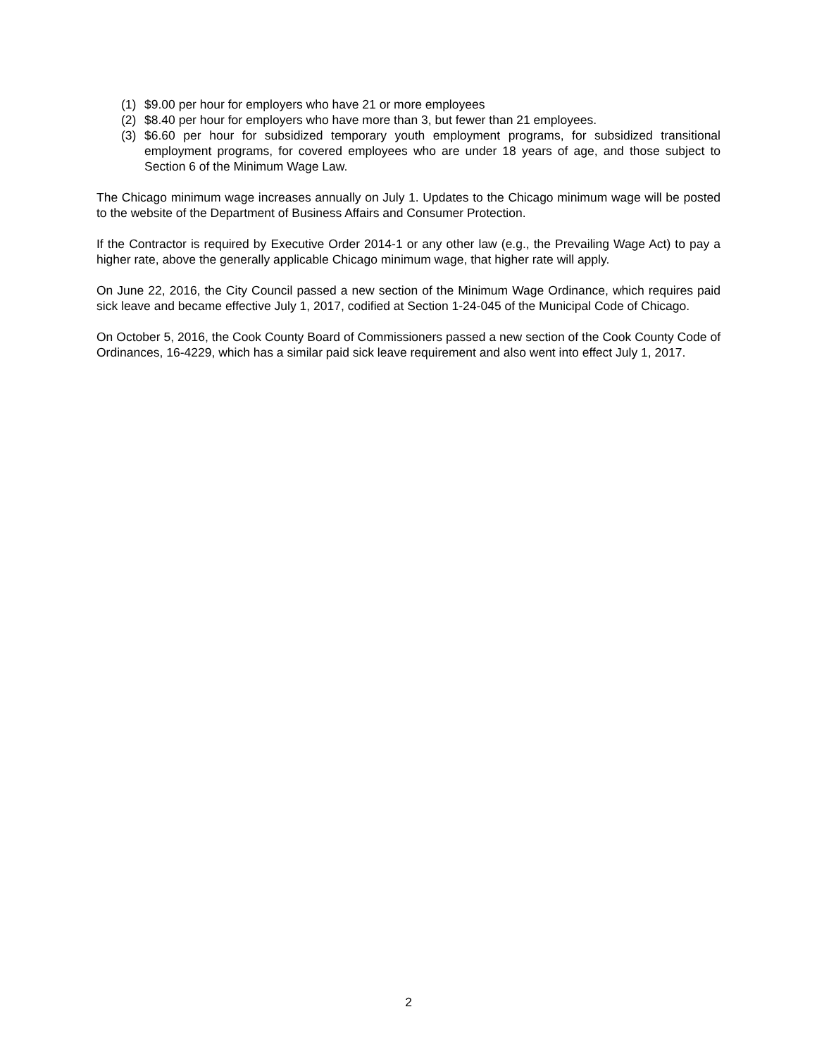(1) $9.00 per hour for employers who have 21 or more employees
(2) $8.40 per hour for employers who have more than 3, but fewer than 21 employees.
(3) $6.60 per hour for subsidized temporary youth employment programs, for subsidized transitional employment programs, for covered employees who are under 18 years of age, and those subject to Section 6 of the Minimum Wage Law.
The Chicago minimum wage increases annually on July 1. Updates to the Chicago minimum wage will be posted to the website of the Department of Business Affairs and Consumer Protection.
If the Contractor is required by Executive Order 2014-1 or any other law (e.g., the Prevailing Wage Act) to pay a higher rate, above the generally applicable Chicago minimum wage, that higher rate will apply.
On June 22, 2016, the City Council passed a new section of the Minimum Wage Ordinance, which requires paid sick leave and became effective July 1, 2017, codified at Section 1-24-045 of the Municipal Code of Chicago.
On October 5, 2016, the Cook County Board of Commissioners passed a new section of the Cook County Code of Ordinances, 16-4229, which has a similar paid sick leave requirement and also went into effect July 1, 2017.
2